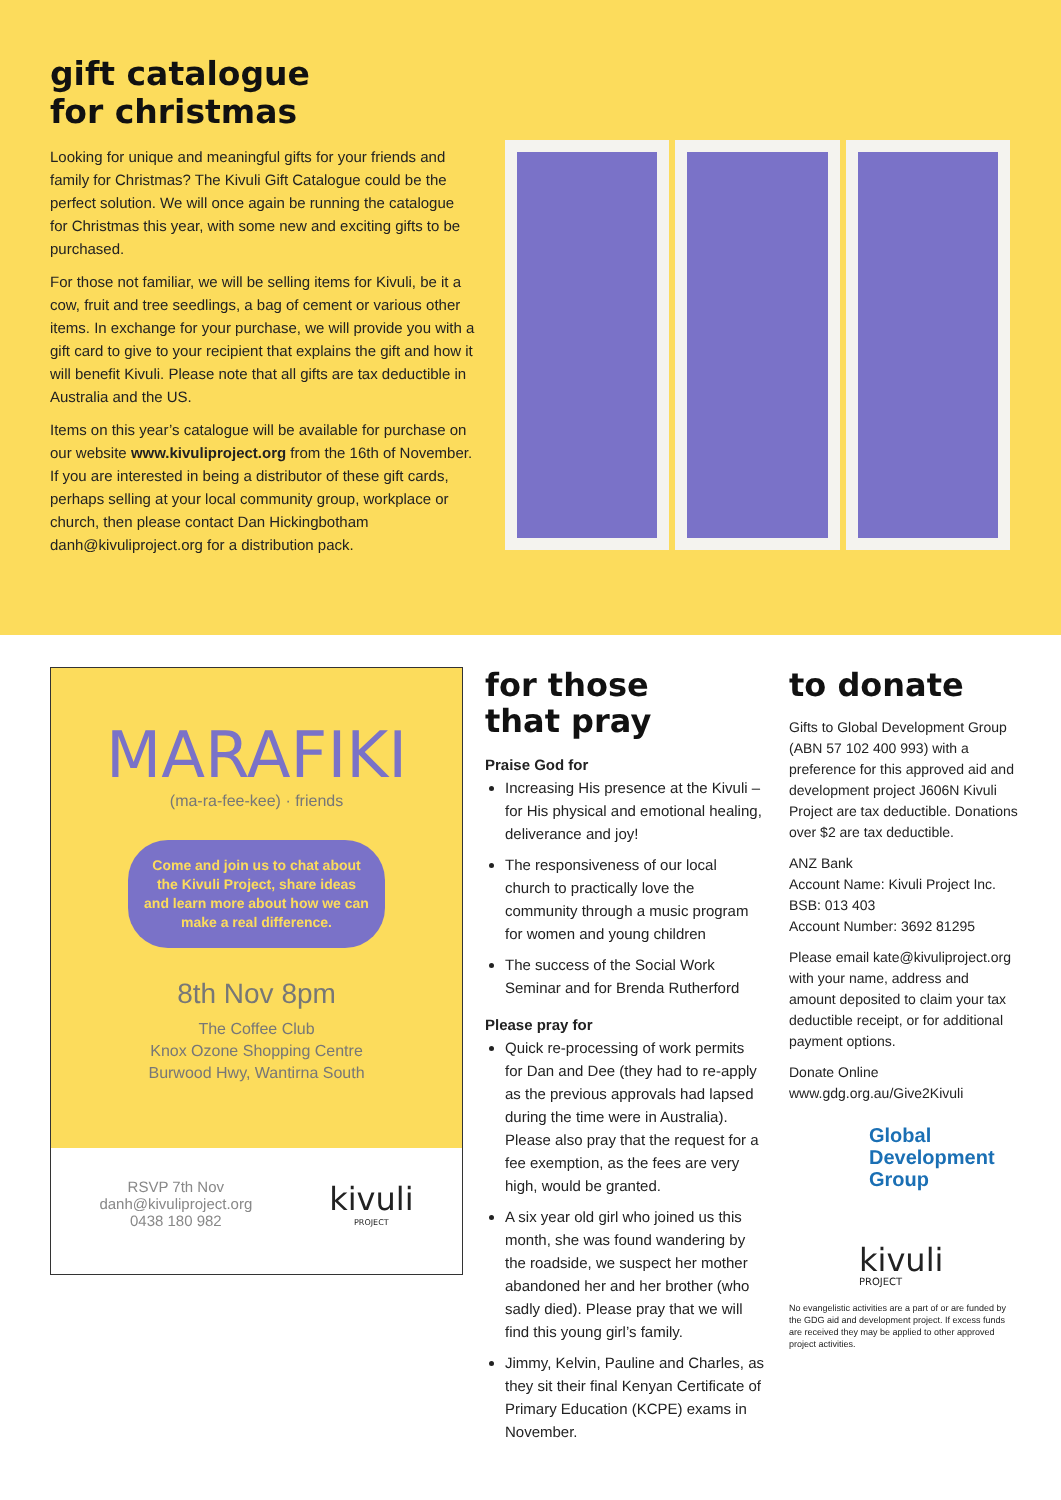gift catalogue
for christmas
Looking for unique and meaningful gifts for your friends and family for Christmas? The Kivuli Gift Catalogue could be the perfect solution. We will once again be running the catalogue for Christmas this year, with some new and exciting gifts to be purchased.
For those not familiar, we will be selling items for Kivuli, be it a cow, fruit and tree seedlings, a bag of cement or various other items. In exchange for your purchase, we will provide you with a gift card to give to your recipient that explains the gift and how it will benefit Kivuli. Please note that all gifts are tax deductible in Australia and the US.
Items on this year’s catalogue will be available for purchase on our website www.kivuliproject.org from the 16th of November. If you are interested in being a distributor of these gift cards, perhaps selling at your local community group, workplace or church, then please contact Dan Hickingbotham danh@kivuliproject.org for a distribution pack.
MARAFIKI
(ma-ra-fee-kee) · friends
Come and join us to chat about the Kivuli Project, share ideas and learn more about how we can make a real difference.
8th Nov 8pm
The Coffee Club
Knox Ozone Shopping Centre
Burwood Hwy, Wantirna South
RSVP 7th Nov
danh@kivuliproject.org
0438 180 982
kivuli
PROJECT
for those
that pray
Praise God for
Increasing His presence at the Kivuli – for His physical and emotional healing, deliverance and joy!
The responsiveness of our local church to practically love the community through a music program for women and young children
The success of the Social Work Seminar and for Brenda Rutherford
Please pray for
Quick re-processing of work permits for Dan and Dee (they had to re-apply as the previous approvals had lapsed during the time were in Australia). Please also pray that the request for a fee exemption, as the fees are very high, would be granted.
A six year old girl who joined us this month, she was found wandering by the roadside, we suspect her mother abandoned her and her brother (who sadly died). Please pray that we will find this young girl’s family.
Jimmy, Kelvin, Pauline and Charles, as they sit their final Kenyan Certificate of Primary Education (KCPE) exams in November.
to donate
Gifts to Global Development Group (ABN 57 102 400 993) with a preference for this approved aid and development project J606N Kivuli Project are tax deductible. Donations over $2 are tax deductible.
ANZ Bank
Account Name: Kivuli Project Inc.
BSB: 013 403
Account Number: 3692 81295
Please email kate@kivuliproject.org with your name, address and amount deposited to claim your tax deductible receipt, or for additional payment options.
Donate Online
www.gdg.org.au/Give2Kivuli
Global
Development
Group
kivuli
PROJECT
No evangelistic activities are a part of or are funded by the GDG aid and development project. If excess funds are received they may be applied to other approved project activities.